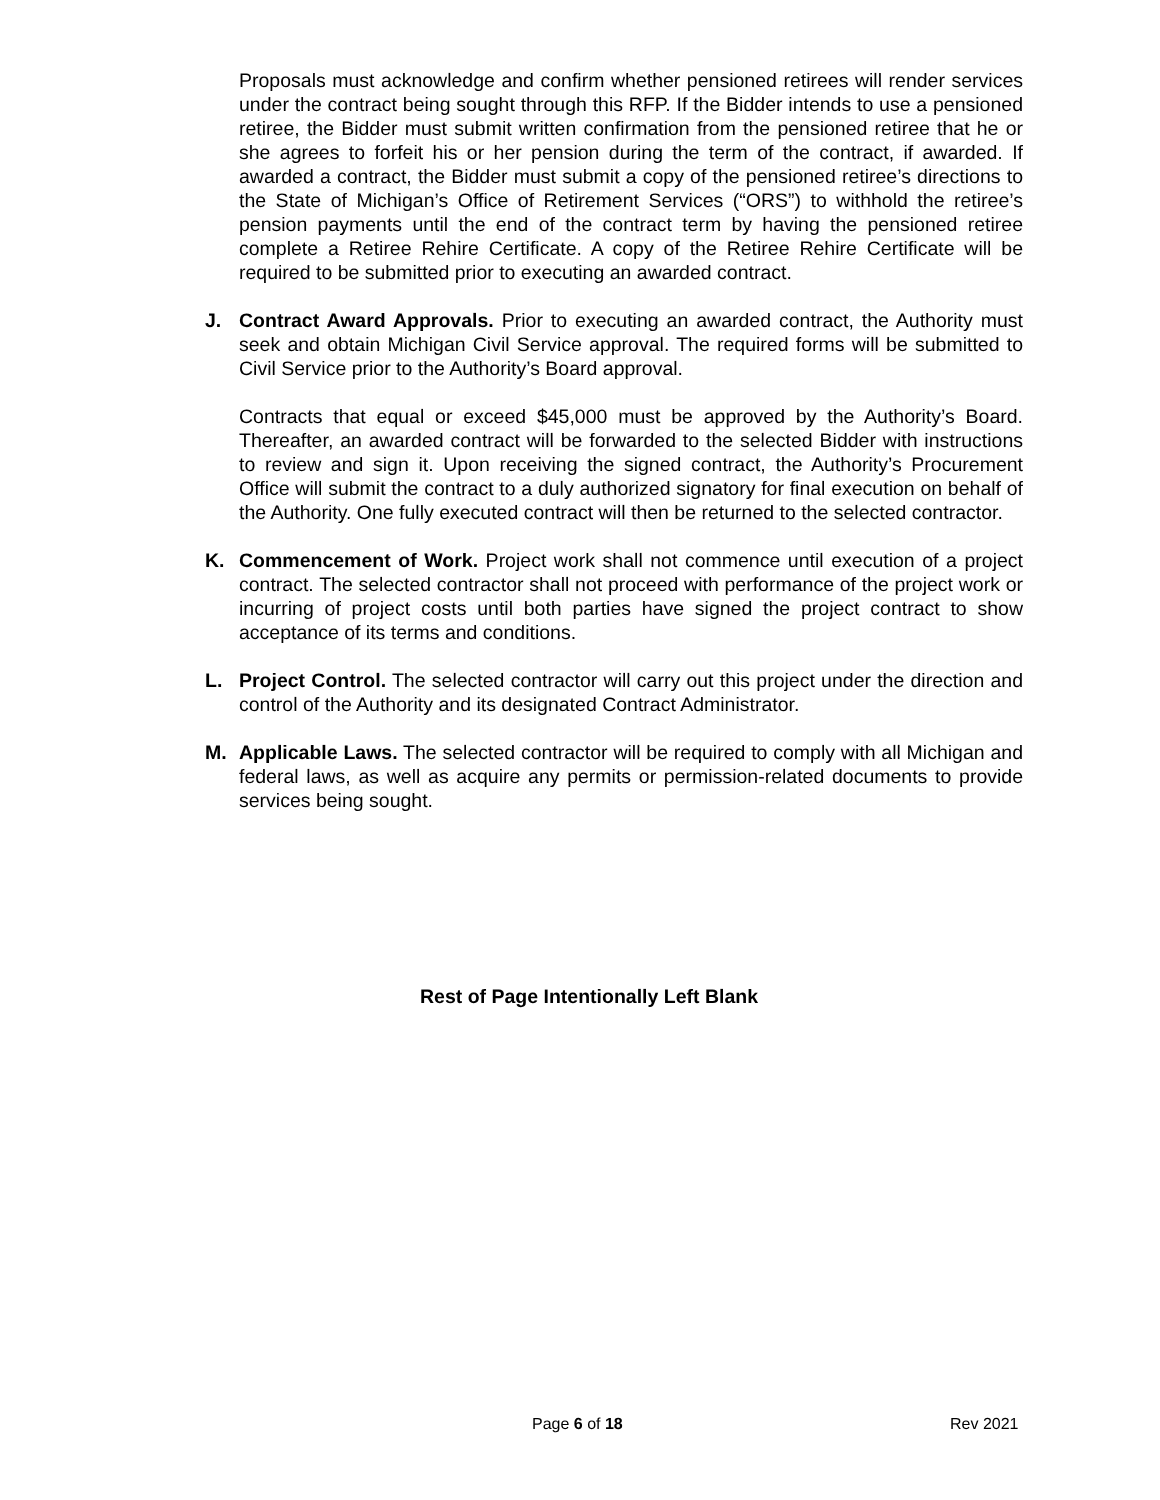Proposals must acknowledge and confirm whether pensioned retirees will render services under the contract being sought through this RFP. If the Bidder intends to use a pensioned retiree, the Bidder must submit written confirmation from the pensioned retiree that he or she agrees to forfeit his or her pension during the term of the contract, if awarded. If awarded a contract, the Bidder must submit a copy of the pensioned retiree’s directions to the State of Michigan’s Office of Retirement Services (“ORS”) to withhold the retiree’s pension payments until the end of the contract term by having the pensioned retiree complete a Retiree Rehire Certificate. A copy of the Retiree Rehire Certificate will be required to be submitted prior to executing an awarded contract.
J. Contract Award Approvals. Prior to executing an awarded contract, the Authority must seek and obtain Michigan Civil Service approval. The required forms will be submitted to Civil Service prior to the Authority’s Board approval.
Contracts that equal or exceed $45,000 must be approved by the Authority’s Board. Thereafter, an awarded contract will be forwarded to the selected Bidder with instructions to review and sign it. Upon receiving the signed contract, the Authority’s Procurement Office will submit the contract to a duly authorized signatory for final execution on behalf of the Authority. One fully executed contract will then be returned to the selected contractor.
K. Commencement of Work. Project work shall not commence until execution of a project contract. The selected contractor shall not proceed with performance of the project work or incurring of project costs until both parties have signed the project contract to show acceptance of its terms and conditions.
L. Project Control. The selected contractor will carry out this project under the direction and control of the Authority and its designated Contract Administrator.
M. Applicable Laws. The selected contractor will be required to comply with all Michigan and federal laws, as well as acquire any permits or permission-related documents to provide services being sought.
Rest of Page Intentionally Left Blank
Page 6 of 18 Rev 2021